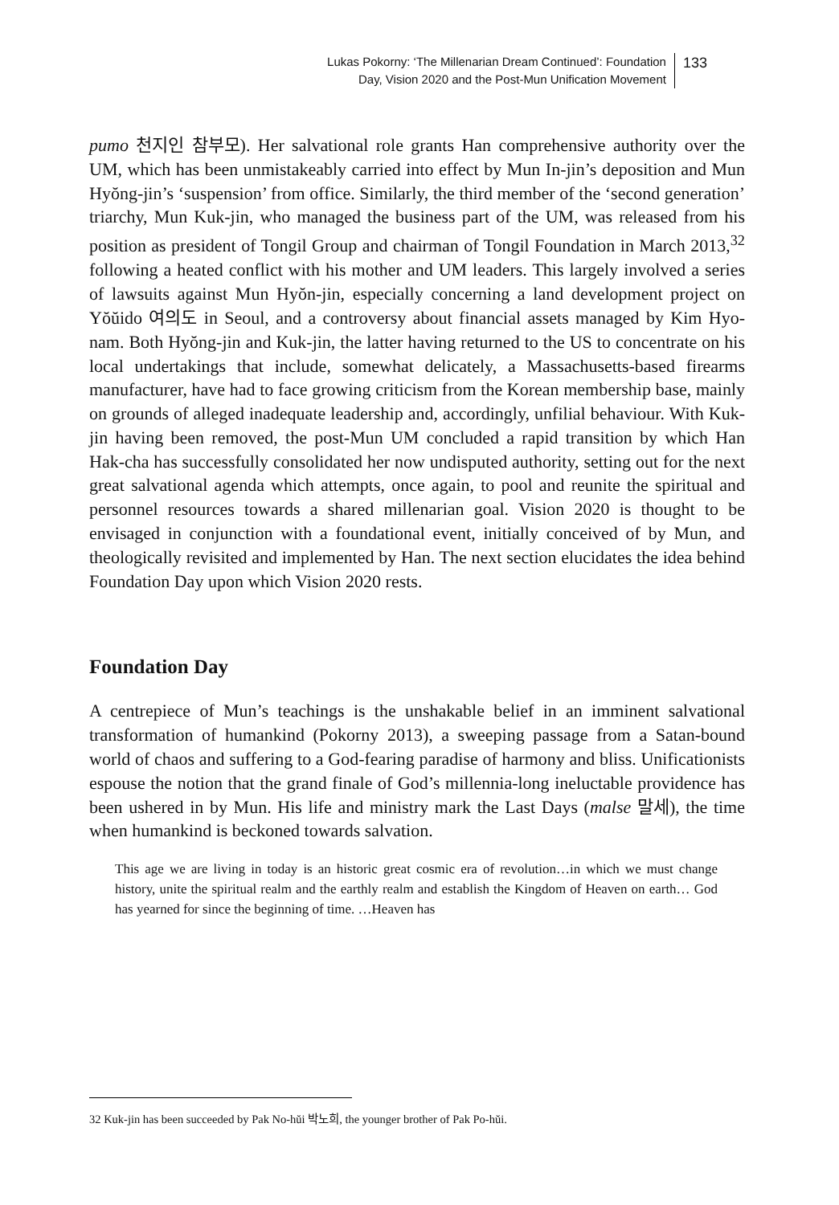Lukas Pokorny: ‘The Millenarian Dream Continued’: Foundation
Day, Vision 2020 and the Post-Mun Unification Movement
133
pumo 천지인 참부모). Her salvational role grants Han comprehensive authority over the UM, which has been unmistakeably carried into effect by Mun In-jin’s deposition and Mun Hyŏng-jin’s ‘suspension’ from office. Similarly, the third member of the ‘second generation’ triarchy, Mun Kuk-jin, who managed the business part of the UM, was released from his position as president of Tongil Group and chairman of Tongil Foundation in March 2013,<sup>32</sup> following a heated conflict with his mother and UM leaders. This largely involved a series of lawsuits against Mun Hyŏn-jin, especially concerning a land development project on Yŏŭido 여의도 in Seoul, and a controversy about financial assets managed by Kim Hyo-nam. Both Hyŏng-jin and Kuk-jin, the latter having returned to the US to concentrate on his local undertakings that include, somewhat delicately, a Massachusetts-based firearms manufacturer, have had to face growing criticism from the Korean membership base, mainly on grounds of alleged inadequate leadership and, accordingly, unfilial behaviour. With Kuk-jin having been removed, the post-Mun UM concluded a rapid transition by which Han Hak-cha has successfully consolidated her now undisputed authority, setting out for the next great salvational agenda which attempts, once again, to pool and reunite the spiritual and personnel resources towards a shared millenarian goal. Vision 2020 is thought to be envisaged in conjunction with a foundational event, initially conceived of by Mun, and theologically revisited and implemented by Han. The next section elucidates the idea behind Foundation Day upon which Vision 2020 rests.
Foundation Day
A centrepiece of Mun’s teachings is the unshakable belief in an imminent salvational transformation of humankind (Pokorny 2013), a sweeping passage from a Satan-bound world of chaos and suffering to a God-fearing paradise of harmony and bliss. Unificationists espouse the notion that the grand finale of God’s millennia-long ineluctable providence has been ushered in by Mun. His life and ministry mark the Last Days (malse 말세), the time when humankind is beckoned towards salvation.
This age we are living in today is an historic great cosmic era of revolution…in which we must change history, unite the spiritual realm and the earthly realm and establish the Kingdom of Heaven on earth… God has yearned for since the beginning of time. …Heaven has
32 Kuk-jin has been succeeded by Pak No-hŭi 박노희, the younger brother of Pak Po-hŭi.